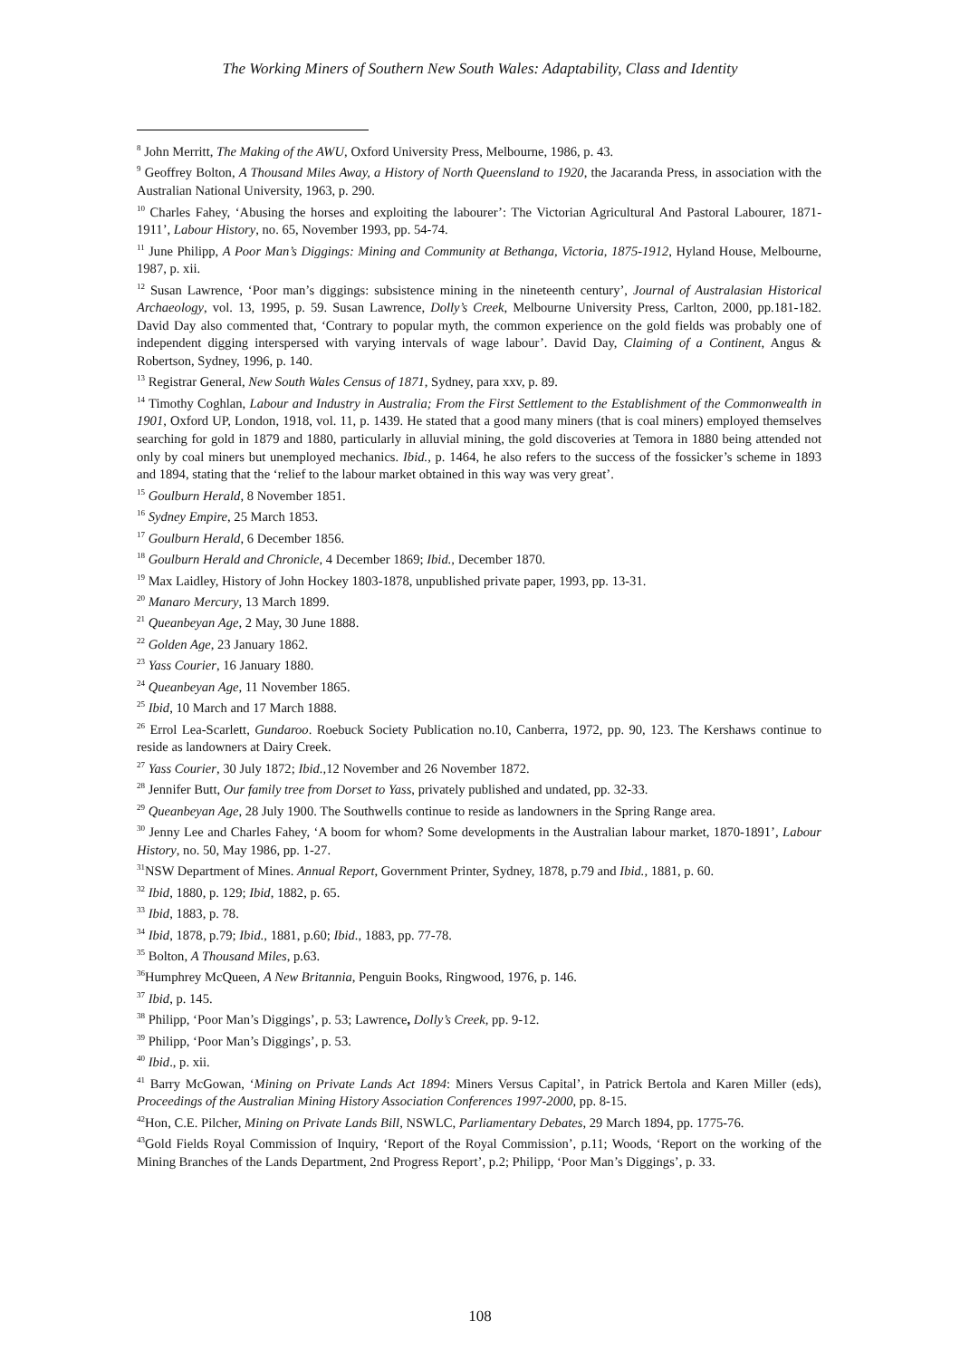The Working Miners of Southern New South Wales: Adaptability, Class and Identity
<sup>8</sup> John Merritt, The Making of the AWU, Oxford University Press, Melbourne, 1986, p. 43.
<sup>9</sup> Geoffrey Bolton, A Thousand Miles Away, a History of North Queensland to 1920, the Jacaranda Press, in association with the Australian National University, 1963, p. 290.
<sup>10</sup> Charles Fahey, ‘Abusing the horses and exploiting the labourer’: The Victorian Agricultural And Pastoral Labourer, 1871-1911’, Labour History, no. 65, November 1993, pp. 54-74.
<sup>11</sup> June Philipp, A Poor Man’s Diggings: Mining and Community at Bethanga, Victoria, 1875-1912, Hyland House, Melbourne, 1987, p. xii.
<sup>12</sup> Susan Lawrence, ‘Poor man’s diggings: subsistence mining in the nineteenth century’, Journal of Australasian Historical Archaeology, vol. 13, 1995, p. 59. Susan Lawrence, Dolly’s Creek, Melbourne University Press, Carlton, 2000, pp.181-182. David Day also commented that, ‘Contrary to popular myth, the common experience on the gold fields was probably one of independent digging interspersed with varying intervals of wage labour’. David Day, Claiming of a Continent, Angus & Robertson, Sydney, 1996, p. 140.
<sup>13</sup> Registrar General, New South Wales Census of 1871, Sydney, para xxv, p. 89.
<sup>14</sup> Timothy Coghlan, Labour and Industry in Australia; From the First Settlement to the Establishment of the Commonwealth in 1901, Oxford UP, London, 1918, vol. 11, p. 1439. He stated that a good many miners (that is coal miners) employed themselves searching for gold in 1879 and 1880, particularly in alluvial mining, the gold discoveries at Temora in 1880 being attended not only by coal miners but unemployed mechanics. Ibid., p. 1464, he also refers to the success of the fossicker’s scheme in 1893 and 1894, stating that the ‘relief to the labour market obtained in this way was very great’.
<sup>15</sup> Goulburn Herald, 8 November 1851.
<sup>16</sup> Sydney Empire, 25 March 1853.
<sup>17</sup> Goulburn Herald, 6 December 1856.
<sup>18</sup> Goulburn Herald and Chronicle, 4 December 1869; Ibid., December 1870.
<sup>19</sup> Max Laidley, History of John Hockey 1803-1878, unpublished private paper, 1993, pp. 13-31.
<sup>20</sup> Manaro Mercury, 13 March 1899.
<sup>21</sup> Queanbeyan Age, 2 May, 30 June 1888.
<sup>22</sup> Golden Age, 23 January 1862.
<sup>23</sup> Yass Courier, 16 January 1880.
<sup>24</sup> Queanbeyan Age, 11 November 1865.
<sup>25</sup> Ibid, 10 March and 17 March 1888.
<sup>26</sup> Errol Lea-Scarlett, Gundaroo. Roebuck Society Publication no.10, Canberra, 1972, pp. 90, 123. The Kershaws continue to reside as landowners at Dairy Creek.
<sup>27</sup> Yass Courier, 30 July 1872; Ibid., 12 November and 26 November 1872.
<sup>28</sup> Jennifer Butt, Our family tree from Dorset to Yass, privately published and undated, pp. 32-33.
<sup>29</sup> Queanbeyan Age, 28 July 1900. The Southwells continue to reside as landowners in the Spring Range area.
<sup>30</sup> Jenny Lee and Charles Fahey, ‘A boom for whom? Some developments in the Australian labour market, 1870-1891’, Labour History, no. 50, May 1986, pp. 1-27.
<sup>31</sup>NSW Department of Mines. Annual Report, Government Printer, Sydney, 1878, p.79 and Ibid., 1881, p. 60.
<sup>32</sup> Ibid, 1880, p. 129; Ibid, 1882, p. 65.
<sup>33</sup> Ibid, 1883, p. 78.
<sup>34</sup> Ibid, 1878, p.79; Ibid., 1881, p.60; Ibid., 1883, pp. 77-78.
<sup>35</sup> Bolton, A Thousand Miles, p.63.
<sup>36</sup> Humphrey McQueen, A New Britannia, Penguin Books, Ringwood, 1976, p. 146.
<sup>37</sup> Ibid, p. 145.
<sup>38</sup> Philipp, ‘Poor Man’s Diggings’, p. 53; Lawrence, Dolly’s Creek, pp. 9-12.
<sup>39</sup> Philipp, ‘Poor Man’s Diggings’, p. 53.
<sup>40</sup> Ibid., p. xii.
<sup>41</sup> Barry McGowan, ‘Mining on Private Lands Act 1894: Miners Versus Capital’, in Patrick Bertola and Karen Miller (eds), Proceedings of the Australian Mining History Association Conferences 1997-2000, pp. 8-15.
<sup>42</sup> Hon, C.E. Pilcher, Mining on Private Lands Bill, NSWLC, Parliamentary Debates, 29 March 1894, pp. 1775-76.
<sup>43</sup> Gold Fields Royal Commission of Inquiry, ‘Report of the Royal Commission’, p.11; Woods, ‘Report on the working of the Mining Branches of the Lands Department, 2nd Progress Report’, p.2; Philipp, ‘Poor Man’s Diggings’, p. 33.
108